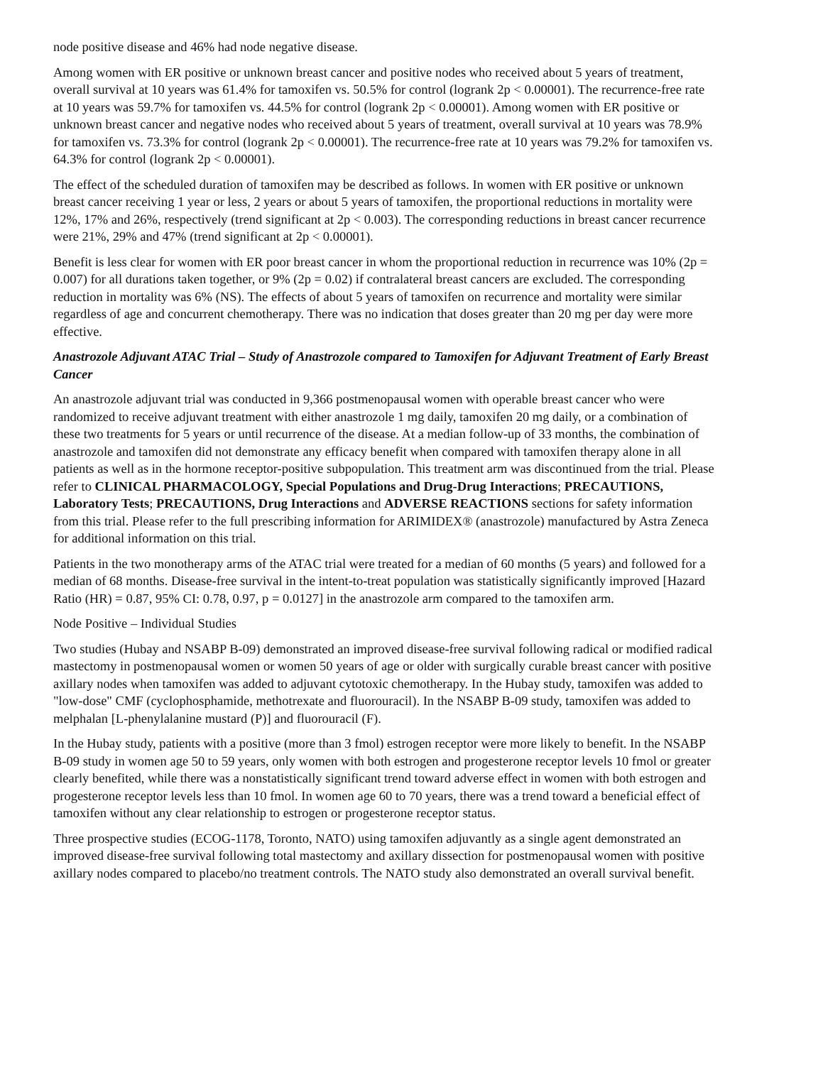node positive disease and 46% had node negative disease.
Among women with ER positive or unknown breast cancer and positive nodes who received about 5 years of treatment, overall survival at 10 years was 61.4% for tamoxifen vs. 50.5% for control (logrank 2p < 0.00001). The recurrence-free rate at 10 years was 59.7% for tamoxifen vs. 44.5% for control (logrank 2p < 0.00001). Among women with ER positive or unknown breast cancer and negative nodes who received about 5 years of treatment, overall survival at 10 years was 78.9% for tamoxifen vs. 73.3% for control (logrank 2p < 0.00001). The recurrence-free rate at 10 years was 79.2% for tamoxifen vs. 64.3% for control (logrank 2p < 0.00001).
The effect of the scheduled duration of tamoxifen may be described as follows. In women with ER positive or unknown breast cancer receiving 1 year or less, 2 years or about 5 years of tamoxifen, the proportional reductions in mortality were 12%, 17% and 26%, respectively (trend significant at 2p < 0.003). The corresponding reductions in breast cancer recurrence were 21%, 29% and 47% (trend significant at 2p < 0.00001).
Benefit is less clear for women with ER poor breast cancer in whom the proportional reduction in recurrence was 10% (2p = 0.007) for all durations taken together, or 9% (2p = 0.02) if contralateral breast cancers are excluded. The corresponding reduction in mortality was 6% (NS). The effects of about 5 years of tamoxifen on recurrence and mortality were similar regardless of age and concurrent chemotherapy. There was no indication that doses greater than 20 mg per day were more effective.
Anastrozole Adjuvant ATAC Trial – Study of Anastrozole compared to Tamoxifen for Adjuvant Treatment of Early Breast Cancer
An anastrozole adjuvant trial was conducted in 9,366 postmenopausal women with operable breast cancer who were randomized to receive adjuvant treatment with either anastrozole 1 mg daily, tamoxifen 20 mg daily, or a combination of these two treatments for 5 years or until recurrence of the disease. At a median follow-up of 33 months, the combination of anastrozole and tamoxifen did not demonstrate any efficacy benefit when compared with tamoxifen therapy alone in all patients as well as in the hormone receptor-positive subpopulation. This treatment arm was discontinued from the trial. Please refer to CLINICAL PHARMACOLOGY, Special Populations and Drug-Drug Interactions; PRECAUTIONS, Laboratory Tests; PRECAUTIONS, Drug Interactions and ADVERSE REACTIONS sections for safety information from this trial. Please refer to the full prescribing information for ARIMIDEX® (anastrozole) manufactured by Astra Zeneca for additional information on this trial.
Patients in the two monotherapy arms of the ATAC trial were treated for a median of 60 months (5 years) and followed for a median of 68 months. Disease-free survival in the intent-to-treat population was statistically significantly improved [Hazard Ratio (HR) = 0.87, 95% CI: 0.78, 0.97, p = 0.0127] in the anastrozole arm compared to the tamoxifen arm.
Node Positive – Individual Studies
Two studies (Hubay and NSABP B-09) demonstrated an improved disease-free survival following radical or modified radical mastectomy in postmenopausal women or women 50 years of age or older with surgically curable breast cancer with positive axillary nodes when tamoxifen was added to adjuvant cytotoxic chemotherapy. In the Hubay study, tamoxifen was added to "low-dose" CMF (cyclophosphamide, methotrexate and fluorouracil). In the NSABP B-09 study, tamoxifen was added to melphalan [L-phenylalanine mustard (P)] and fluorouracil (F).
In the Hubay study, patients with a positive (more than 3 fmol) estrogen receptor were more likely to benefit. In the NSABP B-09 study in women age 50 to 59 years, only women with both estrogen and progesterone receptor levels 10 fmol or greater clearly benefited, while there was a nonstatistically significant trend toward adverse effect in women with both estrogen and progesterone receptor levels less than 10 fmol. In women age 60 to 70 years, there was a trend toward a beneficial effect of tamoxifen without any clear relationship to estrogen or progesterone receptor status.
Three prospective studies (ECOG-1178, Toronto, NATO) using tamoxifen adjuvantly as a single agent demonstrated an improved disease-free survival following total mastectomy and axillary dissection for postmenopausal women with positive axillary nodes compared to placebo/no treatment controls. The NATO study also demonstrated an overall survival benefit.